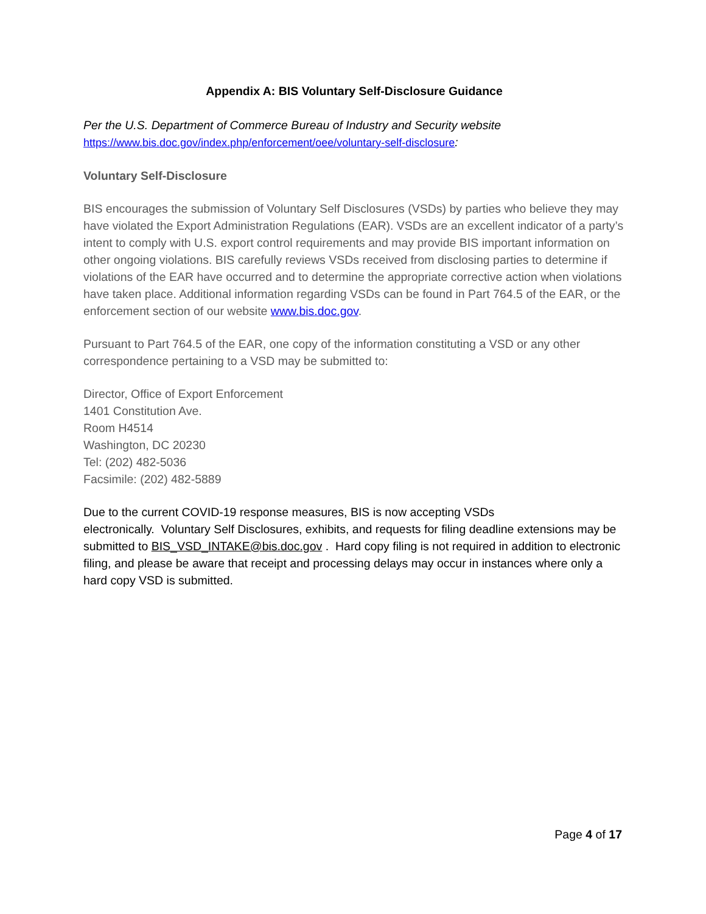Appendix A: BIS Voluntary Self-Disclosure Guidance
Per the U.S. Department of Commerce Bureau of Industry and Security website
https://www.bis.doc.gov/index.php/enforcement/oee/voluntary-self-disclosure:
Voluntary Self-Disclosure
BIS encourages the submission of Voluntary Self Disclosures (VSDs) by parties who believe they may have violated the Export Administration Regulations (EAR). VSDs are an excellent indicator of a party’s intent to comply with U.S. export control requirements and may provide BIS important information on other ongoing violations. BIS carefully reviews VSDs received from disclosing parties to determine if violations of the EAR have occurred and to determine the appropriate corrective action when violations have taken place. Additional information regarding VSDs can be found in Part 764.5 of the EAR, or the enforcement section of our website www.bis.doc.gov.
Pursuant to Part 764.5 of the EAR, one copy of the information constituting a VSD or any other correspondence pertaining to a VSD may be submitted to:
Director, Office of Export Enforcement
1401 Constitution Ave.
Room H4514
Washington, DC 20230
Tel: (202) 482-5036
Facsimile: (202) 482-5889
Due to the current COVID-19 response measures, BIS is now accepting VSDs
electronically. Voluntary Self Disclosures, exhibits, and requests for filing deadline extensions may be submitted to BIS_VSD_INTAKE@bis.doc.gov . Hard copy filing is not required in addition to electronic filing, and please be aware that receipt and processing delays may occur in instances where only a hard copy VSD is submitted.
Page 4 of 17